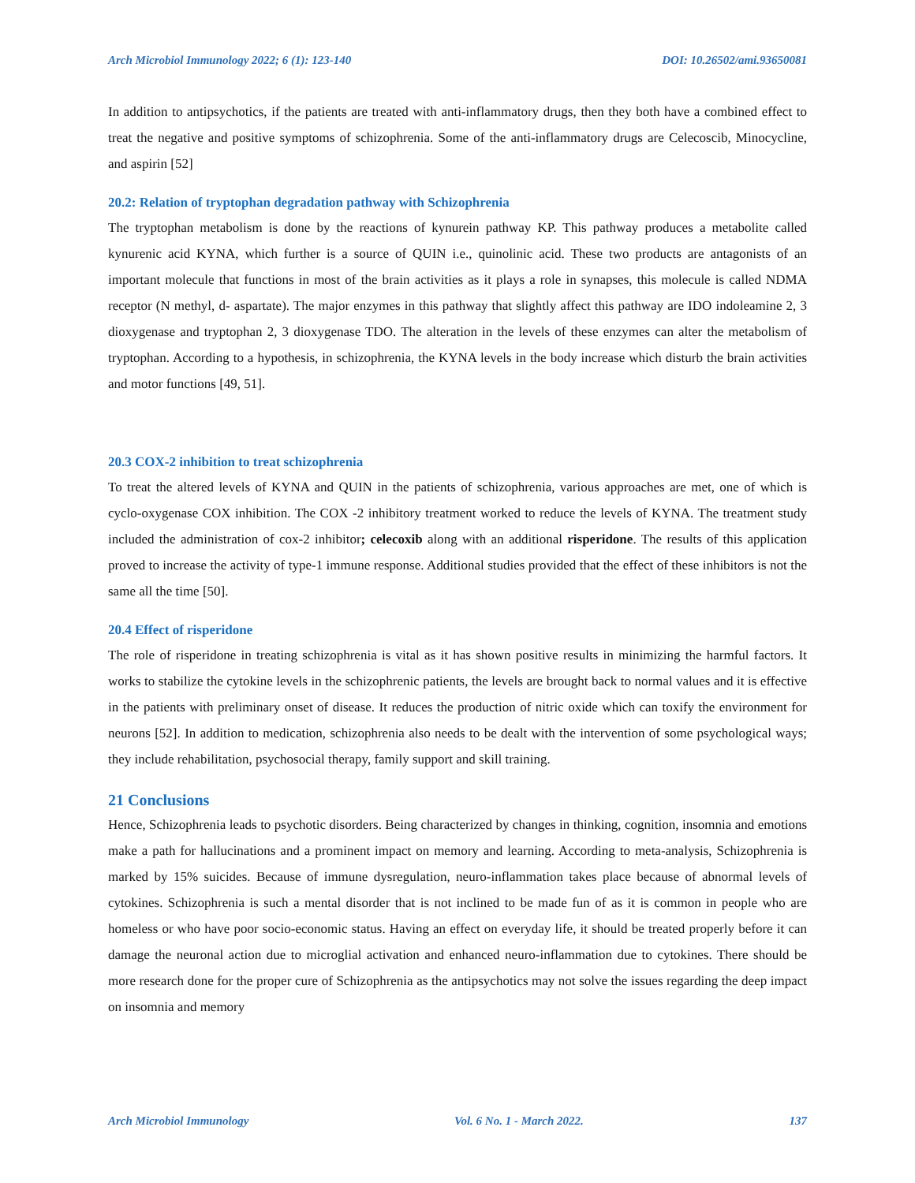Arch Microbiol Immunology 2022; 6 (1): 123-140 DOI: 10.26502/ami.93650081
In addition to antipsychotics, if the patients are treated with anti-inflammatory drugs, then they both have a combined effect to treat the negative and positive symptoms of schizophrenia. Some of the anti-inflammatory drugs are Celecoscib, Minocycline, and aspirin [52]
20.2: Relation of tryptophan degradation pathway with Schizophrenia
The tryptophan metabolism is done by the reactions of kynurein pathway KP. This pathway produces a metabolite called kynurenic acid KYNA, which further is a source of QUIN i.e., quinolinic acid. These two products are antagonists of an important molecule that functions in most of the brain activities as it plays a role in synapses, this molecule is called NDMA receptor (N methyl, d- aspartate). The major enzymes in this pathway that slightly affect this pathway are IDO indoleamine 2, 3 dioxygenase and tryptophan 2, 3 dioxygenase TDO. The alteration in the levels of these enzymes can alter the metabolism of tryptophan. According to a hypothesis, in schizophrenia, the KYNA levels in the body increase which disturb the brain activities and motor functions [49, 51].
20.3 COX-2 inhibition to treat schizophrenia
To treat the altered levels of KYNA and QUIN in the patients of schizophrenia, various approaches are met, one of which is cyclo-oxygenase COX inhibition. The COX -2 inhibitory treatment worked to reduce the levels of KYNA. The treatment study included the administration of cox-2 inhibitor; celecoxib along with an additional risperidone. The results of this application proved to increase the activity of type-1 immune response. Additional studies provided that the effect of these inhibitors is not the same all the time [50].
20.4 Effect of risperidone
The role of risperidone in treating schizophrenia is vital as it has shown positive results in minimizing the harmful factors. It works to stabilize the cytokine levels in the schizophrenic patients, the levels are brought back to normal values and it is effective in the patients with preliminary onset of disease. It reduces the production of nitric oxide which can toxify the environment for neurons [52]. In addition to medication, schizophrenia also needs to be dealt with the intervention of some psychological ways; they include rehabilitation, psychosocial therapy, family support and skill training.
21 Conclusions
Hence, Schizophrenia leads to psychotic disorders. Being characterized by changes in thinking, cognition, insomnia and emotions make a path for hallucinations and a prominent impact on memory and learning. According to meta-analysis, Schizophrenia is marked by 15% suicides. Because of immune dysregulation, neuro-inflammation takes place because of abnormal levels of cytokines. Schizophrenia is such a mental disorder that is not inclined to be made fun of as it is common in people who are homeless or who have poor socio-economic status. Having an effect on everyday life, it should be treated properly before it can damage the neuronal action due to microglial activation and enhanced neuro-inflammation due to cytokines. There should be more research done for the proper cure of Schizophrenia as the antipsychotics may not solve the issues regarding the deep impact on insomnia and memory
Arch Microbiol Immunology Vol. 6 No. 1 - March 2022. 137